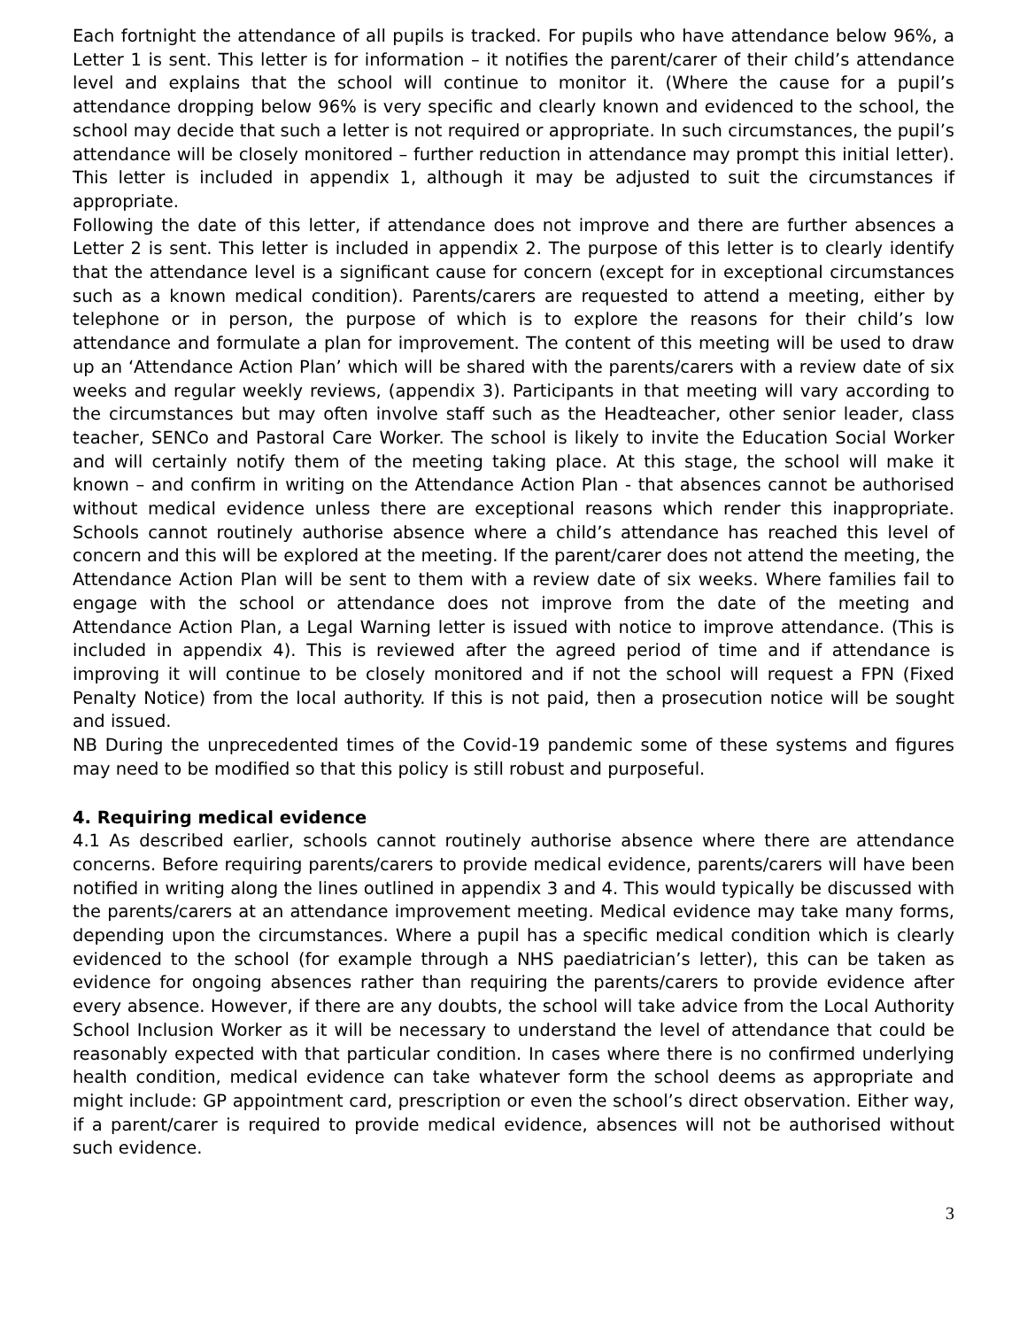Each fortnight the attendance of all pupils is tracked. For pupils who have attendance below 96%, a Letter 1 is sent. This letter is for information – it notifies the parent/carer of their child’s attendance level and explains that the school will continue to monitor it. (Where the cause for a pupil’s attendance dropping below 96% is very specific and clearly known and evidenced to the school, the school may decide that such a letter is not required or appropriate. In such circumstances, the pupil’s attendance will be closely monitored – further reduction in attendance may prompt this initial letter). This letter is included in appendix 1, although it may be adjusted to suit the circumstances if appropriate.
Following the date of this letter, if attendance does not improve and there are further absences a Letter 2 is sent. This letter is included in appendix 2. The purpose of this letter is to clearly identify that the attendance level is a significant cause for concern (except for in exceptional circumstances such as a known medical condition). Parents/carers are requested to attend a meeting, either by telephone or in person, the purpose of which is to explore the reasons for their child’s low attendance and formulate a plan for improvement. The content of this meeting will be used to draw up an ‘Attendance Action Plan’ which will be shared with the parents/carers with a review date of six weeks and regular weekly reviews, (appendix 3). Participants in that meeting will vary according to the circumstances but may often involve staff such as the Headteacher, other senior leader, class teacher, SENCo and Pastoral Care Worker. The school is likely to invite the Education Social Worker and will certainly notify them of the meeting taking place. At this stage, the school will make it known – and confirm in writing on the Attendance Action Plan - that absences cannot be authorised without medical evidence unless there are exceptional reasons which render this inappropriate. Schools cannot routinely authorise absence where a child’s attendance has reached this level of concern and this will be explored at the meeting. If the parent/carer does not attend the meeting, the Attendance Action Plan will be sent to them with a review date of six weeks. Where families fail to engage with the school or attendance does not improve from the date of the meeting and Attendance Action Plan, a Legal Warning letter is issued with notice to improve attendance. (This is included in appendix 4). This is reviewed after the agreed period of time and if attendance is improving it will continue to be closely monitored and if not the school will request a FPN (Fixed Penalty Notice) from the local authority. If this is not paid, then a prosecution notice will be sought and issued.
NB During the unprecedented times of the Covid-19 pandemic some of these systems and figures may need to be modified so that this policy is still robust and purposeful.
4. Requiring medical evidence
4.1 As described earlier, schools cannot routinely authorise absence where there are attendance concerns. Before requiring parents/carers to provide medical evidence, parents/carers will have been notified in writing along the lines outlined in appendix 3 and 4. This would typically be discussed with the parents/carers at an attendance improvement meeting. Medical evidence may take many forms, depending upon the circumstances. Where a pupil has a specific medical condition which is clearly evidenced to the school (for example through a NHS paediatrician’s letter), this can be taken as evidence for ongoing absences rather than requiring the parents/carers to provide evidence after every absence. However, if there are any doubts, the school will take advice from the Local Authority School Inclusion Worker as it will be necessary to understand the level of attendance that could be reasonably expected with that particular condition. In cases where there is no confirmed underlying health condition, medical evidence can take whatever form the school deems as appropriate and might include: GP appointment card, prescription or even the school’s direct observation. Either way, if a parent/carer is required to provide medical evidence, absences will not be authorised without such evidence.
3